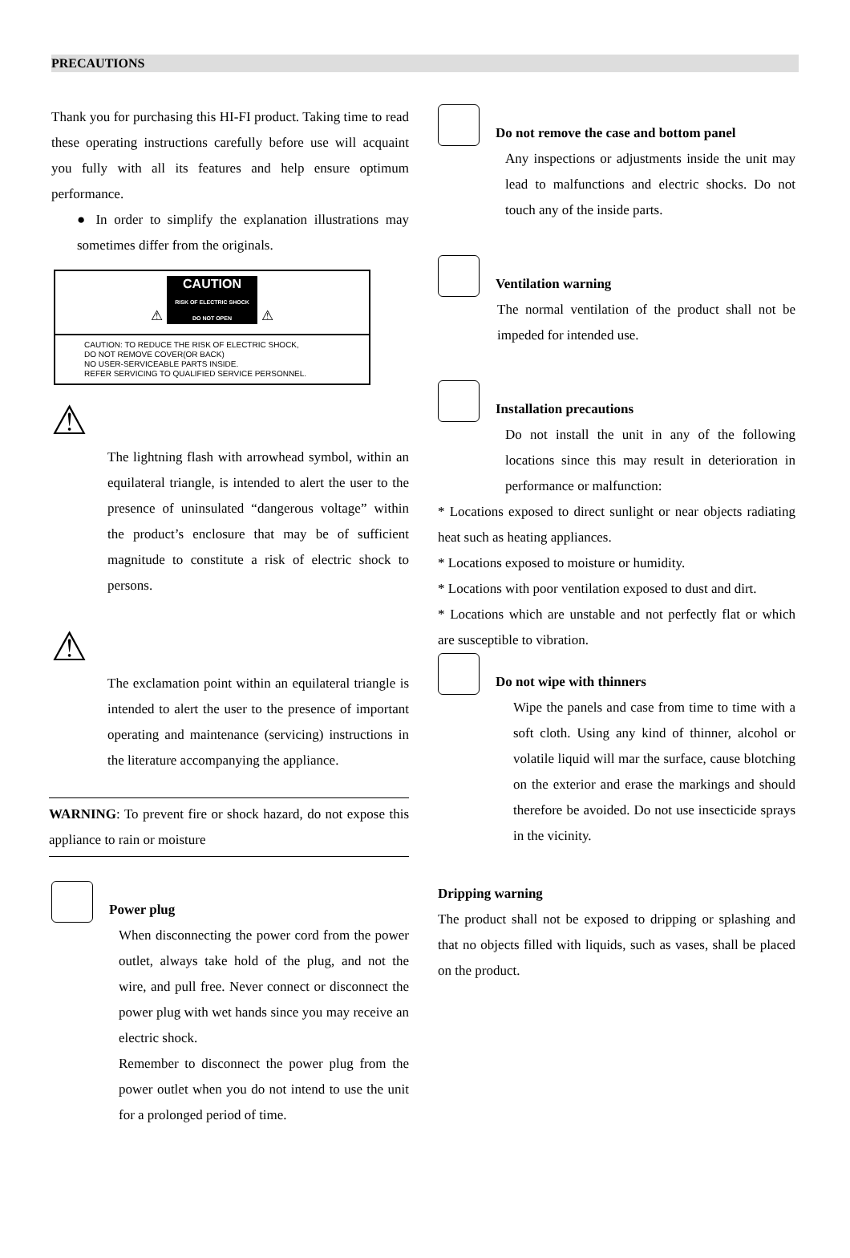PRECAUTIONS
Thank you for purchasing this HI-FI product. Taking time to read these operating instructions carefully before use will acquaint you fully with all its features and help ensure optimum performance.
● In order to simplify the explanation illustrations may sometimes differ from the originals.
⚠ CAUTION
RISK OF ELECTRIC SHOCK
DO NOT OPEN ⚠
CAUTION: TO REDUCE THE RISK OF ELECTRIC SHOCK,
DO NOT REMOVE COVER(OR BACK)
NO USER-SERVICEABLE PARTS INSIDE.
REFER SERVICING TO QUALIFIED SERVICE PERSONNEL.
⚠
The lightning flash with arrowhead symbol, within an equilateral triangle, is intended to alert the user to the presence of uninsulated “dangerous voltage” within the product’s enclosure that may be of sufficient magnitude to constitute a risk of electric shock to persons.
⚠
The exclamation point within an equilateral triangle is intended to alert the user to the presence of important operating and maintenance (servicing) instructions in the literature accompanying the appliance.
WARNING: To prevent fire or shock hazard, do not expose this appliance to rain or moisture
Power plug
When disconnecting the power cord from the power outlet, always take hold of the plug, and not the wire, and pull free. Never connect or disconnect the power plug with wet hands since you may receive an electric shock.
Remember to disconnect the power plug from the power outlet when you do not intend to use the unit for a prolonged period of time.
Do not remove the case and bottom panel
Any inspections or adjustments inside the unit may lead to malfunctions and electric shocks. Do not touch any of the inside parts.
Ventilation warning
The normal ventilation of the product shall not be impeded for intended use.
Installation precautions
Do not install the unit in any of the following locations since this may result in deterioration in performance or malfunction:
* Locations exposed to direct sunlight or near objects radiating heat such as heating appliances.
* Locations exposed to moisture or humidity.
* Locations with poor ventilation exposed to dust and dirt.
* Locations which are unstable and not perfectly flat or which are susceptible to vibration.
Do not wipe with thinners
Wipe the panels and case from time to time with a soft cloth. Using any kind of thinner, alcohol or volatile liquid will mar the surface, cause blotching on the exterior and erase the markings and should therefore be avoided. Do not use insecticide sprays in the vicinity.
Dripping warning
The product shall not be exposed to dripping or splashing and that no objects filled with liquids, such as vases, shall be placed on the product.